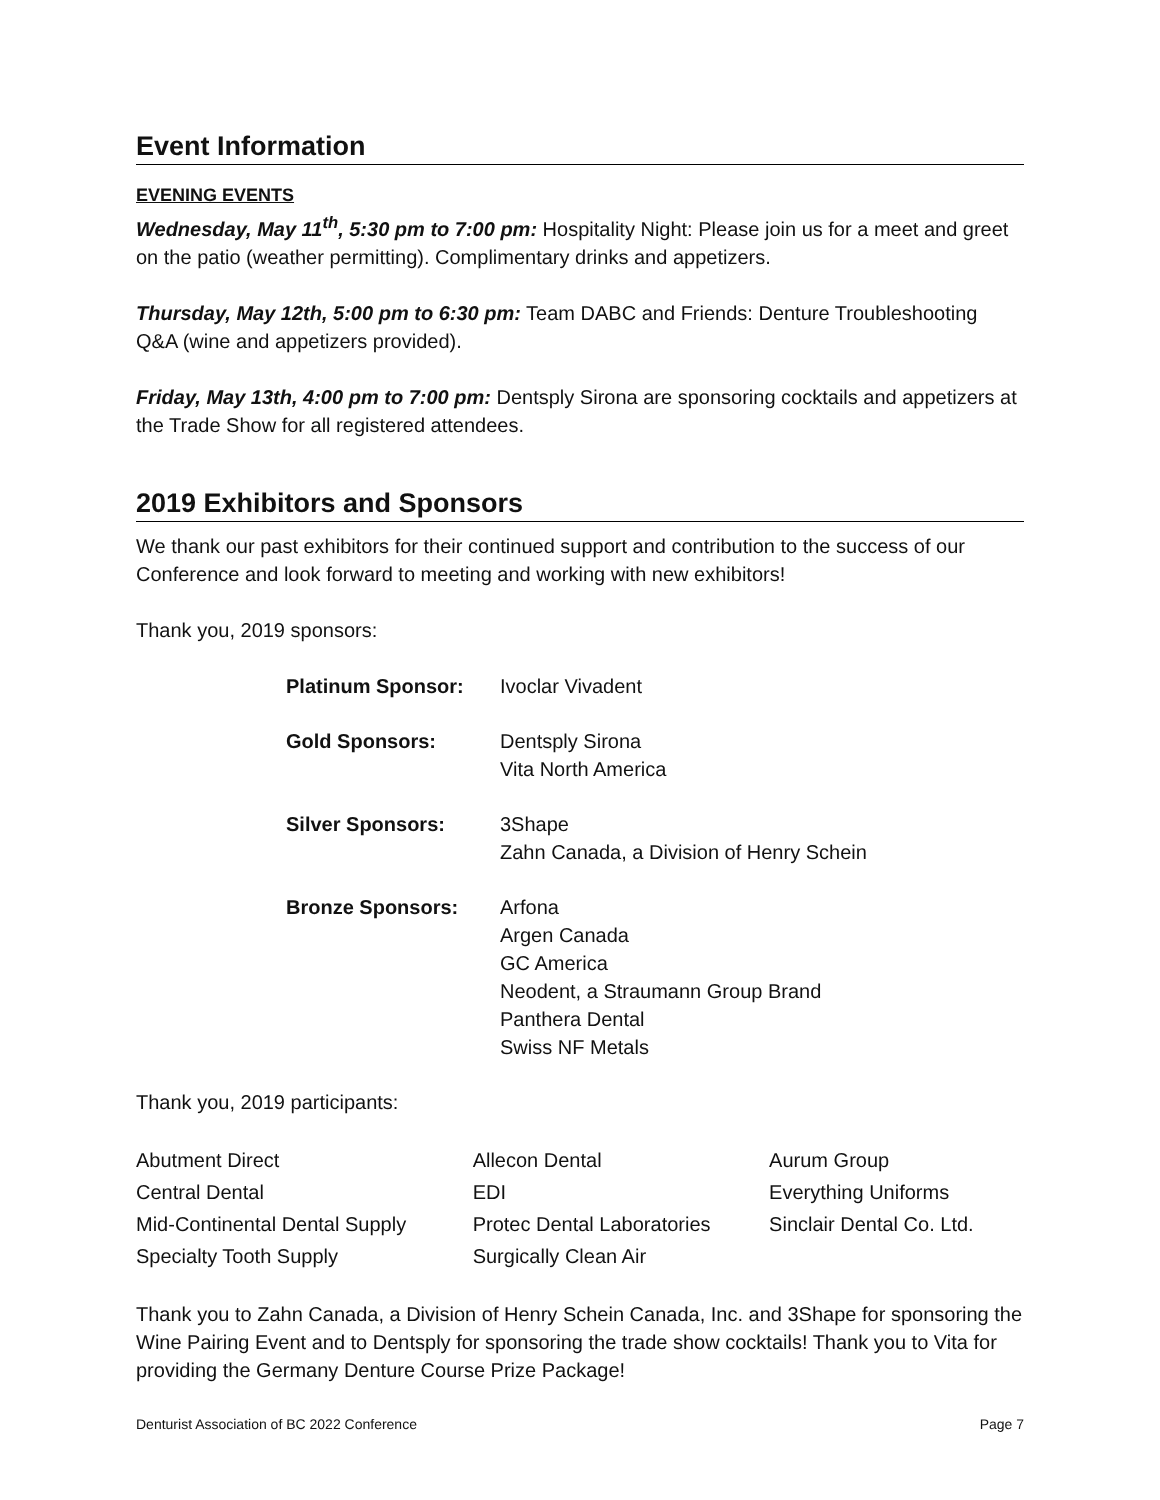Event Information
EVENING EVENTS
Wednesday, May 11<sup>th</sup>, 5:30 pm to 7:00 pm: Hospitality Night: Please join us for a meet and greet on the patio (weather permitting). Complimentary drinks and appetizers.
Thursday, May 12th, 5:00 pm to 6:30 pm: Team DABC and Friends: Denture Troubleshooting Q&A (wine and appetizers provided).
Friday, May 13th, 4:00 pm to 7:00 pm: Dentsply Sirona are sponsoring cocktails and appetizers at the Trade Show for all registered attendees.
2019 Exhibitors and Sponsors
We thank our past exhibitors for their continued support and contribution to the success of our Conference and look forward to meeting and working with new exhibitors!
Thank you, 2019 sponsors:
| Platinum Sponsor: | Ivoclar Vivadent |
| Gold Sponsors: | Dentsply Sirona Vita North America |
| Silver Sponsors: | 3Shape Zahn Canada, a Division of Henry Schein |
| Bronze Sponsors: | Arfona Argen Canada GC America Neodent, a Straumann Group Brand Panthera Dental Swiss NF Metals |
Thank you, 2019 participants:
| Abutment Direct | Allecon Dental | Aurum Group |
| Central Dental | EDI | Everything Uniforms |
| Mid-Continental Dental Supply | Protec Dental Laboratories | Sinclair Dental Co. Ltd. |
| Specialty Tooth Supply | Surgically Clean Air | |
Thank you to Zahn Canada, a Division of Henry Schein Canada, Inc. and 3Shape for sponsoring the Wine Pairing Event and to Dentsply for sponsoring the trade show cocktails! Thank you to Vita for providing the Germany Denture Course Prize Package!
Denturist Association of BC 2022 Conference Page 7